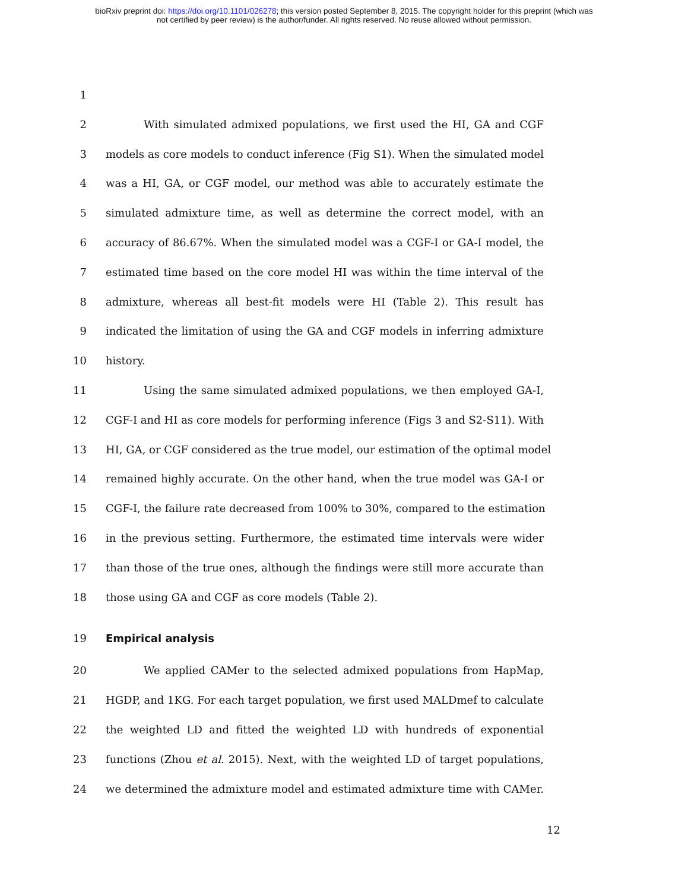bioRxiv preprint doi: https://doi.org/10.1101/026278; this version posted September 8, 2015. The copyright holder for this preprint (which was
not certified by peer review) is the author/funder. All rights reserved. No reuse allowed without permission.
1
2 With simulated admixed populations, we first used the HI, GA and CGF
3 models as core models to conduct inference (Fig S1). When the simulated model
4 was a HI, GA, or CGF model, our method was able to accurately estimate the
5 simulated admixture time, as well as determine the correct model, with an
6 accuracy of 86.67%. When the simulated model was a CGF-I or GA-I model, the
7 estimated time based on the core model HI was within the time interval of the
8 admixture, whereas all best-fit models were HI (Table 2). This result has
9 indicated the limitation of using the GA and CGF models in inferring admixture
10 history.
11 Using the same simulated admixed populations, we then employed GA-I,
12 CGF-I and HI as core models for performing inference (Figs 3 and S2-S11). With
13 HI, GA, or CGF considered as the true model, our estimation of the optimal model
14 remained highly accurate. On the other hand, when the true model was GA-I or
15 CGF-I, the failure rate decreased from 100% to 30%, compared to the estimation
16 in the previous setting. Furthermore, the estimated time intervals were wider
17 than those of the true ones, although the findings were still more accurate than
18 those using GA and CGF as core models (Table 2).
19 Empirical analysis
20 We applied CAMer to the selected admixed populations from HapMap,
21 HGDP, and 1KG. For each target population, we first used MALDmef to calculate
22 the weighted LD and fitted the weighted LD with hundreds of exponential
23 functions (Zhou et al. 2015). Next, with the weighted LD of target populations,
24 we determined the admixture model and estimated admixture time with CAMer.
12